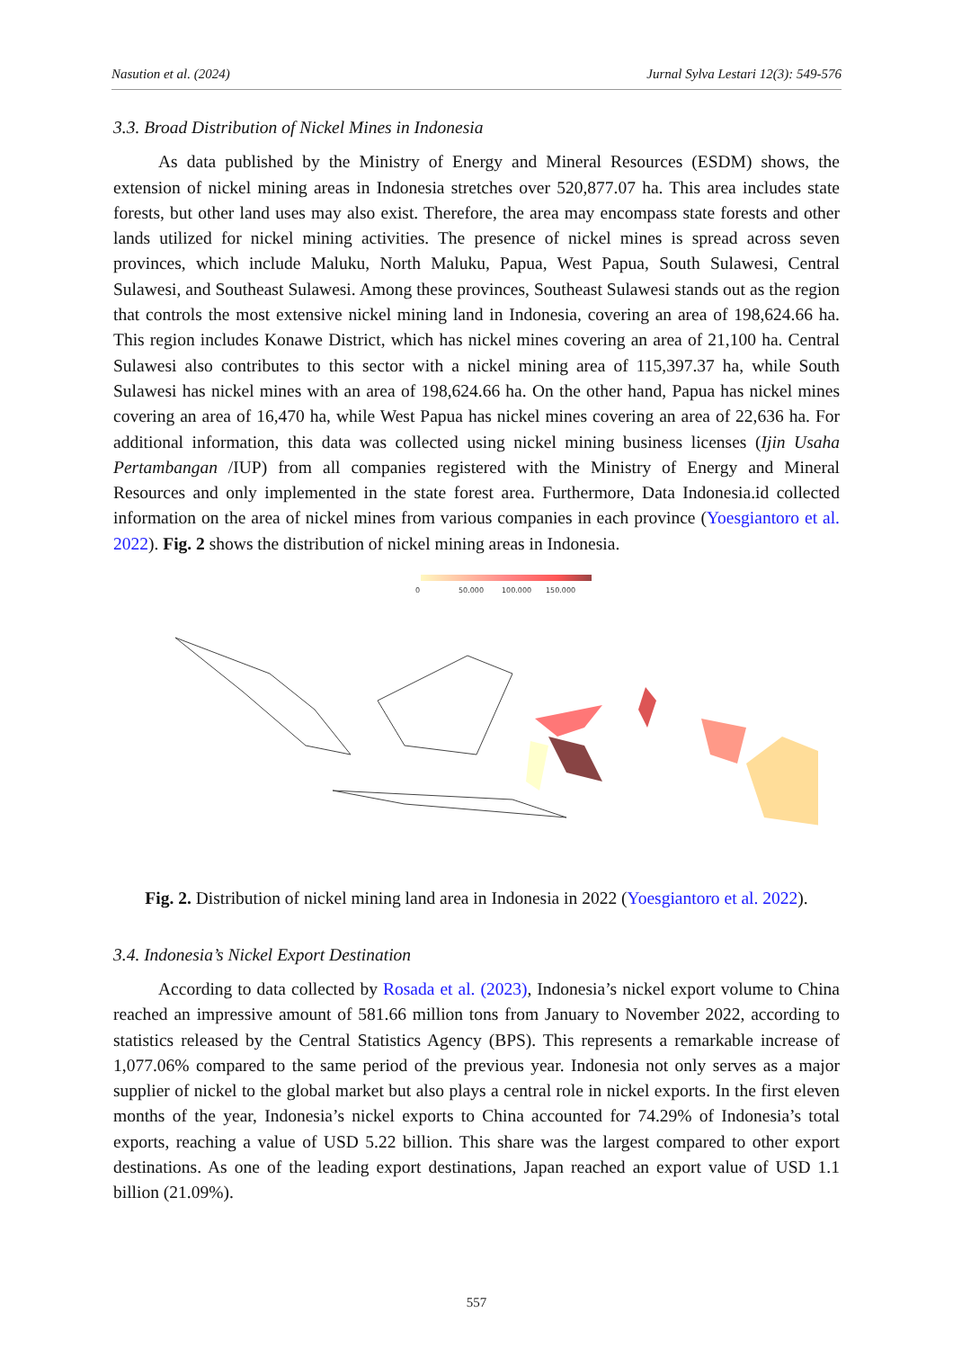Nasution et al. (2024) Jurnal Sylva Lestari 12(3): 549-576
3.3. Broad Distribution of Nickel Mines in Indonesia
As data published by the Ministry of Energy and Mineral Resources (ESDM) shows, the extension of nickel mining areas in Indonesia stretches over 520,877.07 ha. This area includes state forests, but other land uses may also exist. Therefore, the area may encompass state forests and other lands utilized for nickel mining activities. The presence of nickel mines is spread across seven provinces, which include Maluku, North Maluku, Papua, West Papua, South Sulawesi, Central Sulawesi, and Southeast Sulawesi. Among these provinces, Southeast Sulawesi stands out as the region that controls the most extensive nickel mining land in Indonesia, covering an area of 198,624.66 ha. This region includes Konawe District, which has nickel mines covering an area of 21,100 ha. Central Sulawesi also contributes to this sector with a nickel mining area of 115,397.37 ha, while South Sulawesi has nickel mines with an area of 198,624.66 ha. On the other hand, Papua has nickel mines covering an area of 16,470 ha, while West Papua has nickel mines covering an area of 22,636 ha. For additional information, this data was collected using nickel mining business licenses (Ijin Usaha Pertambangan /IUP) from all companies registered with the Ministry of Energy and Mineral Resources and only implemented in the state forest area. Furthermore, Data Indonesia.id collected information on the area of nickel mines from various companies in each province (Yoesgiantoro et al. 2022). Fig. 2 shows the distribution of nickel mining areas in Indonesia.
0
50.000
100.000
150.000
Fig. 2. Distribution of nickel mining land area in Indonesia in 2022 (Yoesgiantoro et al. 2022).
3.4. Indonesia’s Nickel Export Destination
According to data collected by Rosada et al. (2023), Indonesia’s nickel export volume to China reached an impressive amount of 581.66 million tons from January to November 2022, according to statistics released by the Central Statistics Agency (BPS). This represents a remarkable increase of 1,077.06% compared to the same period of the previous year. Indonesia not only serves as a major supplier of nickel to the global market but also plays a central role in nickel exports. In the first eleven months of the year, Indonesia’s nickel exports to China accounted for 74.29% of Indonesia’s total exports, reaching a value of USD 5.22 billion. This share was the largest compared to other export destinations. As one of the leading export destinations, Japan reached an export value of USD 1.1 billion (21.09%).
557